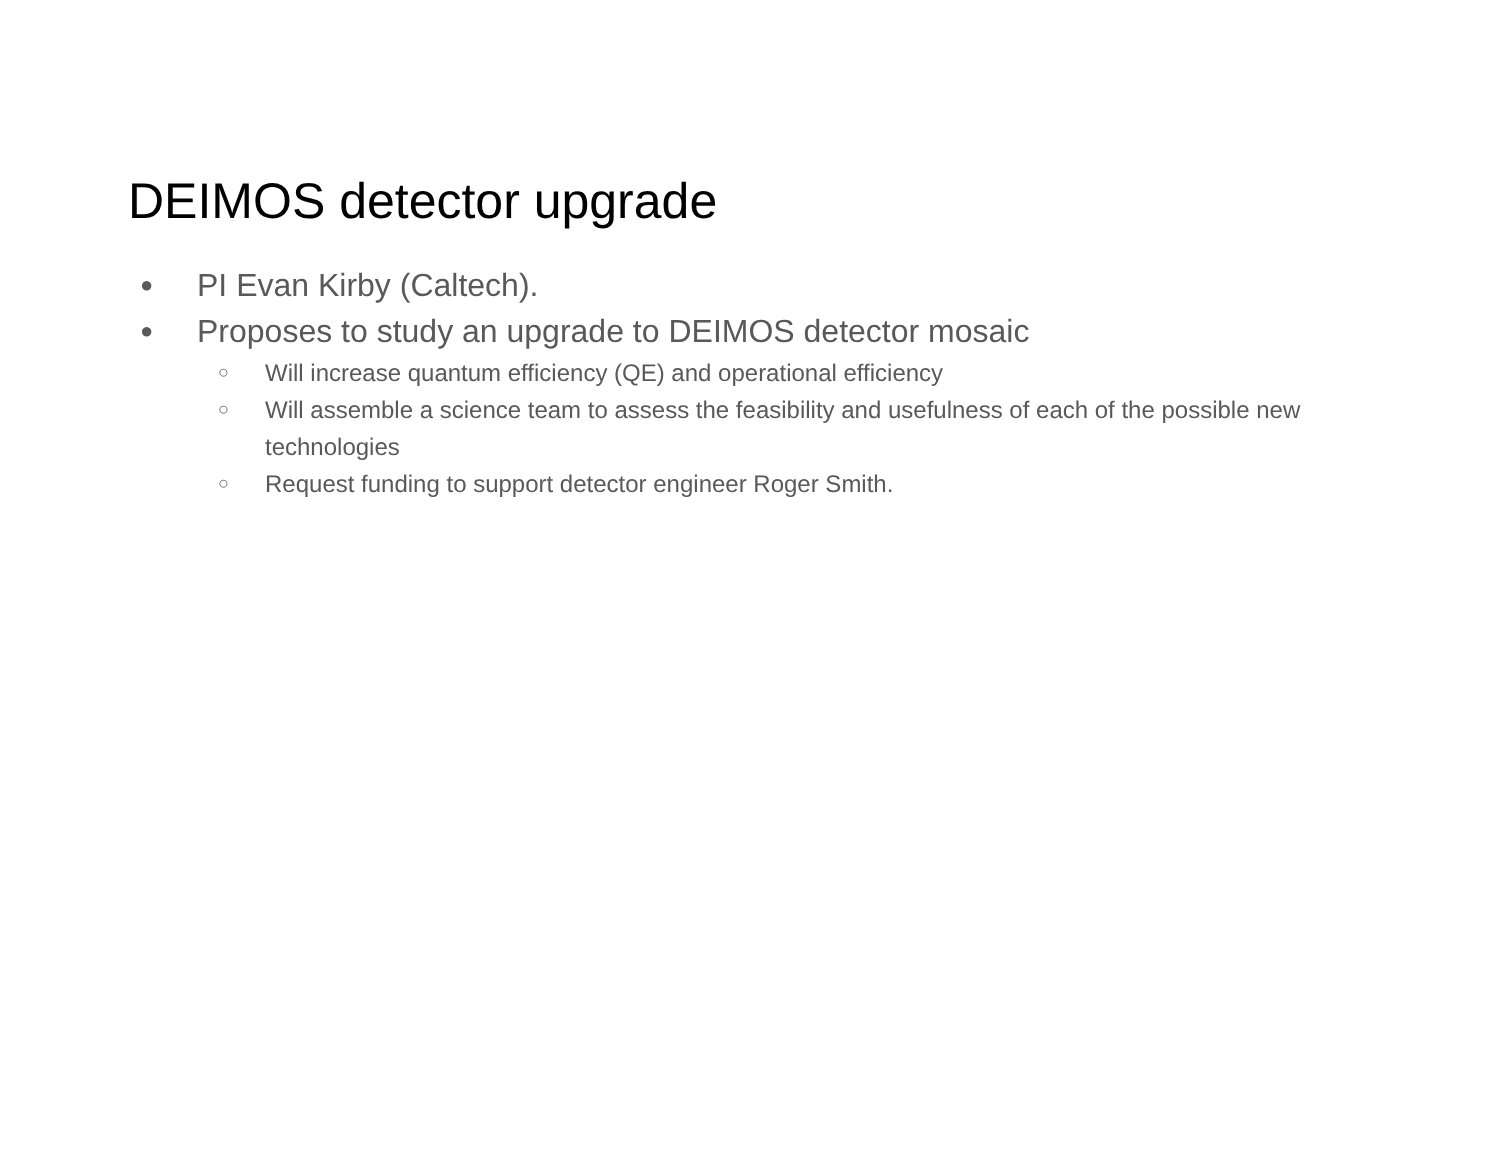DEIMOS detector upgrade
● PI Evan Kirby (Caltech).
● Proposes to study an upgrade to DEIMOS detector mosaic
○ Will increase quantum efficiency (QE) and operational efficiency
○ Will assemble a science team to assess the feasibility and usefulness of each of the possible new technologies
○ Request funding to support detector engineer Roger Smith.